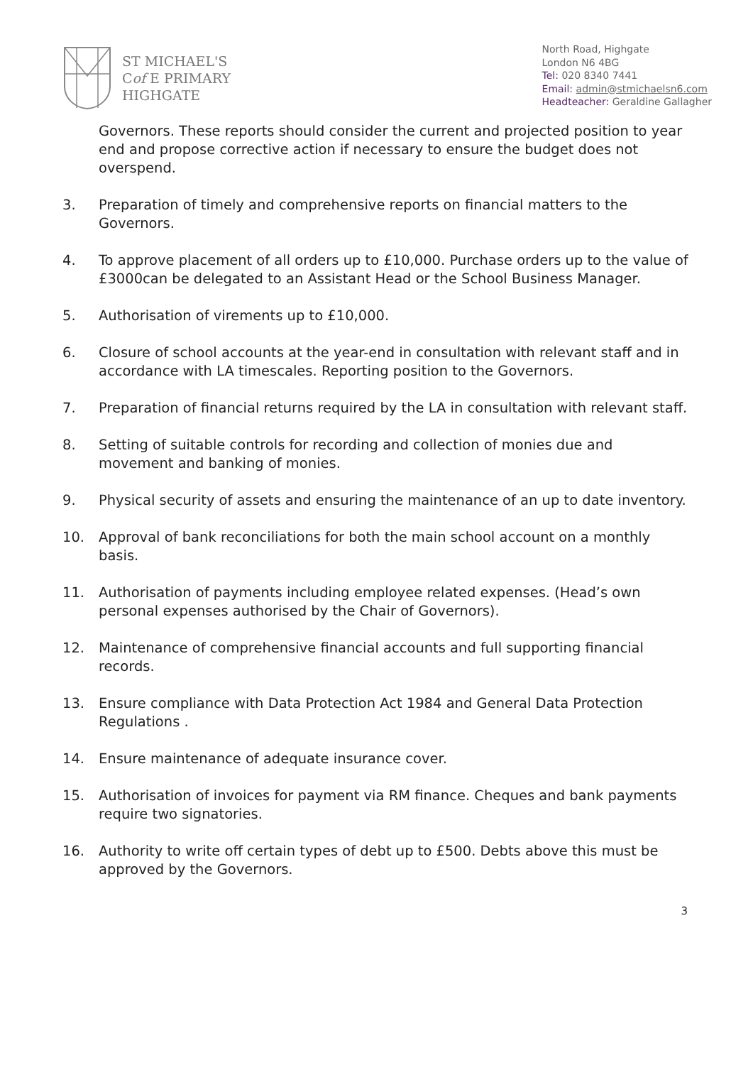ST MICHAEL'S
Cof E PRIMARY
HIGHGATE
North Road, Highgate
London N6 4BG
Tel: 020 8340 7441
Email: admin@stmichaelsn6.com
Headteacher: Geraldine Gallagher
Governors. These reports should consider the current and projected position to year end and propose corrective action if necessary to ensure the budget does not overspend.
3. Preparation of timely and comprehensive reports on financial matters to the Governors.
4. To approve placement of all orders up to £10,000. Purchase orders up to the value of £3000can be delegated to an Assistant Head or the School Business Manager.
5. Authorisation of virements up to £10,000.
6. Closure of school accounts at the year-end in consultation with relevant staff and in accordance with LA timescales. Reporting position to the Governors.
7. Preparation of financial returns required by the LA in consultation with relevant staff.
8. Setting of suitable controls for recording and collection of monies due and movement and banking of monies.
9. Physical security of assets and ensuring the maintenance of an up to date inventory.
10. Approval of bank reconciliations for both the main school account on a monthly basis.
11. Authorisation of payments including employee related expenses. (Head’s own personal expenses authorised by the Chair of Governors).
12. Maintenance of comprehensive financial accounts and full supporting financial records.
13. Ensure compliance with Data Protection Act 1984 and General Data Protection Regulations .
14. Ensure maintenance of adequate insurance cover.
15. Authorisation of invoices for payment via RM finance. Cheques and bank payments require two signatories.
16. Authority to write off certain types of debt up to £500. Debts above this must be approved by the Governors.
3